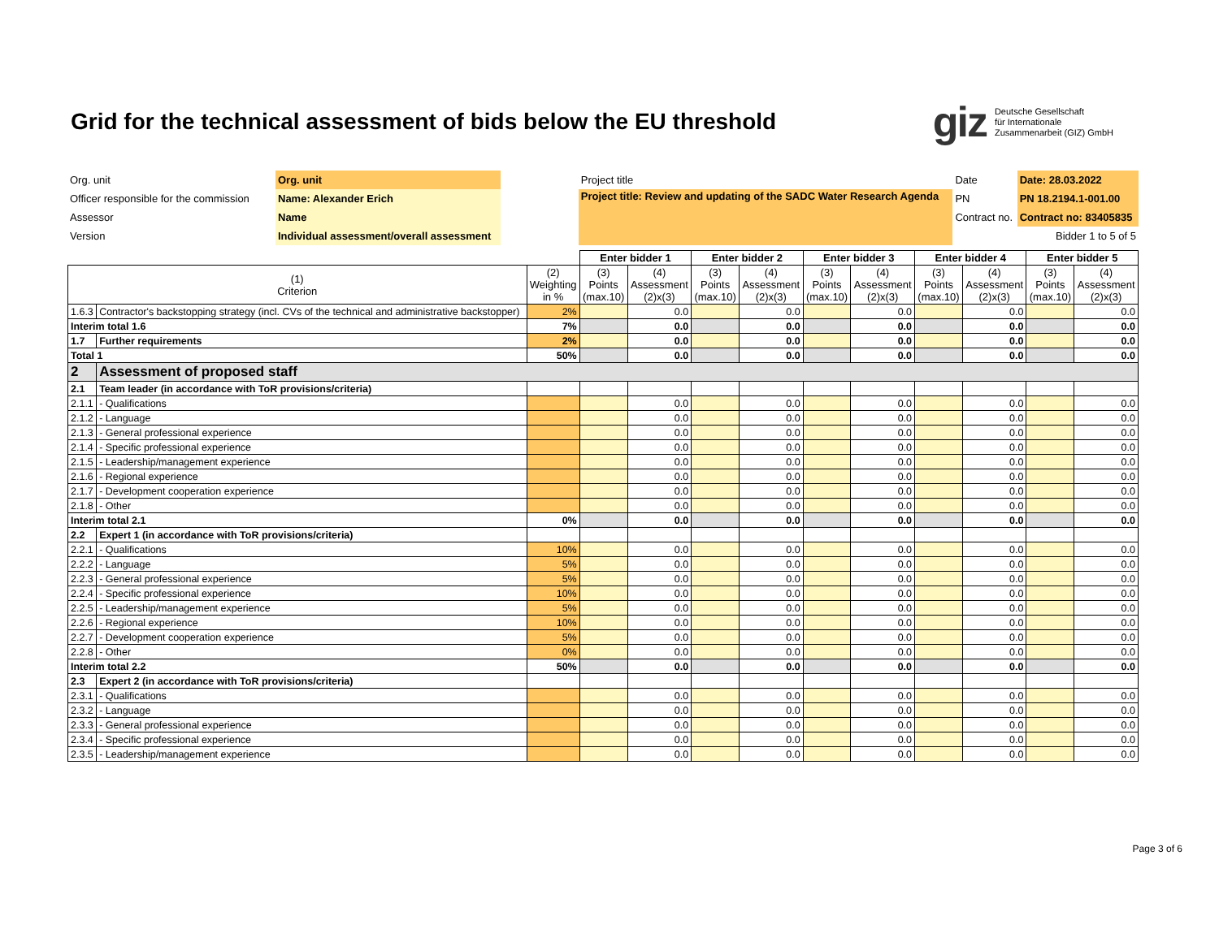Grid for the technical assessment of bids below the EU threshold
giz Deutsche Gesellschaft
für Internationale
Zusammenarbeit (GIZ) GmbH
| Org. unit | Org. unit | | Project title | Date | Date: 28.03.2022 |
| Officer responsible for the commission | Name: Alexander Erich | | Project title: Review and updating of the SADC Water Research Agenda | PN | PN 18.2194.1-001.00 |
| Assessor | Name | | | Contract no. | Contract no: 83405835 |
| Version | Individual assessment/overall assessment | | | | Bidder 1 to 5 of 5 |
| | | | Enter bidder 1 | | Enter bidder 2 | | Enter bidder 3 | | Enter bidder 4 | | Enter bidder 5 | |
| --- | --- | --- | --- | --- | --- | --- | --- | --- | --- | --- | --- | --- |
| (1) Criterion | | (2) Weighting in % | (3) Points (max.10) | (4) Assessment (2)x(3) | (3) Points (max.10) | (4) Assessment (2)x(3) | (3) Points (max.10) | (4) Assessment (2)x(3) | (3) Points (max.10) | (4) Assessment (2)x(3) | (3) Points (max.10) | (4) Assessment (2)x(3) |
| 1.6.3 | Contractor's backstopping strategy (incl. CVs of the technical and administrative backstopper) | 2% | | 0.0 | | 0.0 | | 0.0 | | 0.0 | | 0.0 |
| Interim total 1.6 | | 7% | | 0.0 | | 0.0 | | 0.0 | | 0.0 | | 0.0 |
| 1.7 | Further requirements | 2% | | 0.0 | | 0.0 | | 0.0 | | 0.0 | | 0.0 |
| Total 1 | | 50% | | 0.0 | | 0.0 | | 0.0 | | 0.0 | | 0.0 |
| 2 | Assessment of proposed staff | | | | | | | | | | | |
| 2.1 | Team leader (in accordance with ToR provisions/criteria) | | | | | | | | | | | |
| 2.1.1 | - Qualifications | | | 0.0 | | 0.0 | | 0.0 | | 0.0 | | 0.0 |
| 2.1.2 | - Language | | | 0.0 | | 0.0 | | 0.0 | | 0.0 | | 0.0 |
| 2.1.3 | - General professional experience | | | 0.0 | | 0.0 | | 0.0 | | 0.0 | | 0.0 |
| 2.1.4 | - Specific professional experience | | | 0.0 | | 0.0 | | 0.0 | | 0.0 | | 0.0 |
| 2.1.5 | - Leadership/management experience | | | 0.0 | | 0.0 | | 0.0 | | 0.0 | | 0.0 |
| 2.1.6 | - Regional experience | | | 0.0 | | 0.0 | | 0.0 | | 0.0 | | 0.0 |
| 2.1.7 | - Development cooperation experience | | | 0.0 | | 0.0 | | 0.0 | | 0.0 | | 0.0 |
| 2.1.8 | - Other | | | 0.0 | | 0.0 | | 0.0 | | 0.0 | | 0.0 |
| Interim total 2.1 | | 0% | | 0.0 | | 0.0 | | 0.0 | | 0.0 | | 0.0 |
| 2.2 | Expert 1 (in accordance with ToR provisions/criteria) | | | | | | | | | | | |
| 2.2.1 | - Qualifications | 10% | | 0.0 | | 0.0 | | 0.0 | | 0.0 | | 0.0 |
| 2.2.2 | - Language | 5% | | 0.0 | | 0.0 | | 0.0 | | 0.0 | | 0.0 |
| 2.2.3 | - General professional experience | 5% | | 0.0 | | 0.0 | | 0.0 | | 0.0 | | 0.0 |
| 2.2.4 | - Specific professional experience | 10% | | 0.0 | | 0.0 | | 0.0 | | 0.0 | | 0.0 |
| 2.2.5 | - Leadership/management experience | 5% | | 0.0 | | 0.0 | | 0.0 | | 0.0 | | 0.0 |
| 2.2.6 | - Regional experience | 10% | | 0.0 | | 0.0 | | 0.0 | | 0.0 | | 0.0 |
| 2.2.7 | - Development cooperation experience | 5% | | 0.0 | | 0.0 | | 0.0 | | 0.0 | | 0.0 |
| 2.2.8 | - Other | 0% | | 0.0 | | 0.0 | | 0.0 | | 0.0 | | 0.0 |
| Interim total 2.2 | | 50% | | 0.0 | | 0.0 | | 0.0 | | 0.0 | | 0.0 |
| 2.3 | Expert 2 (in accordance with ToR provisions/criteria) | | | | | | | | | | | |
| 2.3.1 | - Qualifications | | | 0.0 | | 0.0 | | 0.0 | | 0.0 | | 0.0 |
| 2.3.2 | - Language | | | 0.0 | | 0.0 | | 0.0 | | 0.0 | | 0.0 |
| 2.3.3 | - General professional experience | | | 0.0 | | 0.0 | | 0.0 | | 0.0 | | 0.0 |
| 2.3.4 | - Specific professional experience | | | 0.0 | | 0.0 | | 0.0 | | 0.0 | | 0.0 |
| 2.3.5 | - Leadership/management experience | | | 0.0 | | 0.0 | | 0.0 | | 0.0 | | 0.0 |
Page 3 of 6